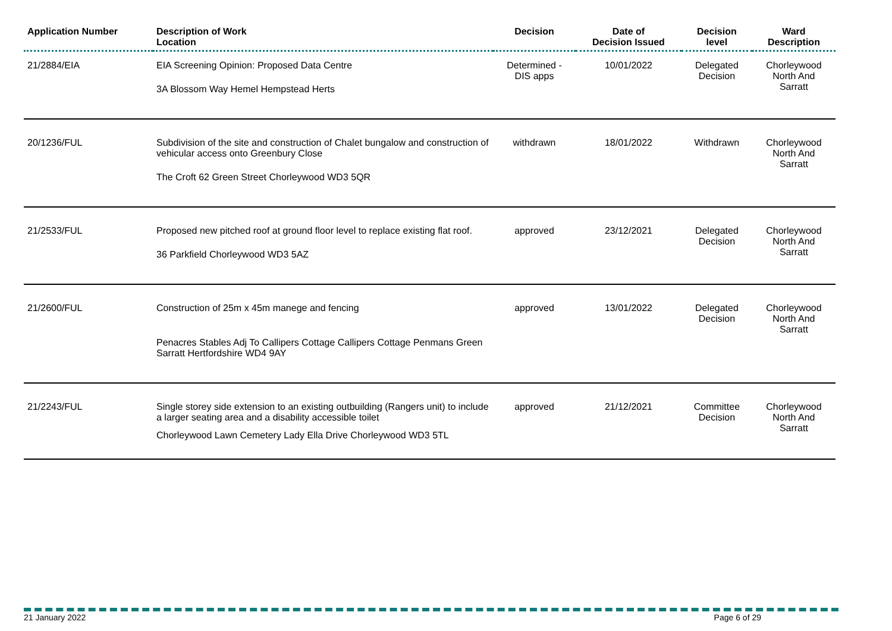| Application Number | Description of Work Location | Decision | Date of Decision Issued | Decision level | Ward Description |
| --- | --- | --- | --- | --- | --- |
| 21/2884/EIA | EIA Screening Opinion: Proposed Data Centre 3A Blossom Way Hemel Hempstead Herts | Determined - DIS apps | 10/01/2022 | Delegated Decision | Chorleywood North And Sarratt |
| 20/1236/FUL | Subdivision of the site and construction of Chalet bungalow and construction of vehicular access onto Greenbury Close The Croft 62 Green Street Chorleywood WD3 5QR | withdrawn | 18/01/2022 | Withdrawn | Chorleywood North And Sarratt |
| 21/2533/FUL | Proposed new pitched roof at ground floor level to replace existing flat roof. 36 Parkfield Chorleywood WD3 5AZ | approved | 23/12/2021 | Delegated Decision | Chorleywood North And Sarratt |
| 21/2600/FUL | Construction of 25m x 45m manege and fencing Penacres Stables Adj To Callipers Cottage Callipers Cottage Penmans Green Sarratt Hertfordshire WD4 9AY | approved | 13/01/2022 | Delegated Decision | Chorleywood North And Sarratt |
| 21/2243/FUL | Single storey side extension to an existing outbuilding (Rangers unit) to include a larger seating area and a disability accessible toilet Chorleywood Lawn Cemetery Lady Ella Drive Chorleywood WD3 5TL | approved | 21/12/2021 | Committee Decision | Chorleywood North And Sarratt |
21 January 2022 Page 6 of 29